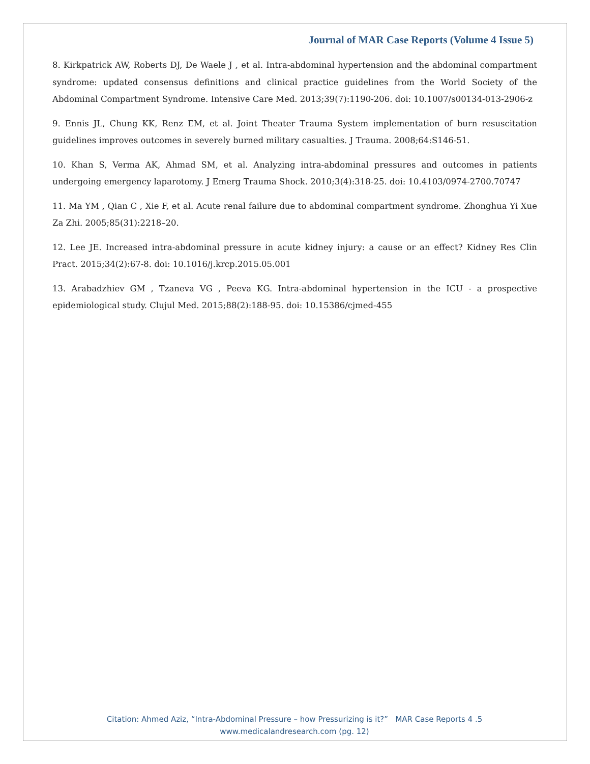Journal of MAR Case Reports (Volume 4 Issue 5)
8. Kirkpatrick AW, Roberts DJ, De Waele J , et al. Intra-abdominal hypertension and the abdominal compartment syndrome: updated consensus definitions and clinical practice guidelines from the World Society of the Abdominal Compartment Syndrome. Intensive Care Med. 2013;39(7):1190-206. doi: 10.1007/s00134-013-2906-z
9. Ennis JL, Chung KK, Renz EM, et al. Joint Theater Trauma System implementation of burn resuscitation guidelines improves outcomes in severely burned military casualties. J Trauma. 2008;64:S146-51.
10. Khan S, Verma AK, Ahmad SM, et al. Analyzing intra-abdominal pressures and outcomes in patients undergoing emergency laparotomy. J Emerg Trauma Shock. 2010;3(4):318-25. doi: 10.4103/0974-2700.70747
11. Ma YM , Qian C , Xie F, et al. Acute renal failure due to abdominal compartment syndrome. Zhonghua Yi Xue Za Zhi. 2005;85(31):2218–20.
12. Lee JE. Increased intra-abdominal pressure in acute kidney injury: a cause or an effect? Kidney Res Clin Pract. 2015;34(2):67-8. doi: 10.1016/j.krcp.2015.05.001
13. Arabadzhiev GM , Tzaneva VG , Peeva KG. Intra-abdominal hypertension in the ICU - a prospective epidemiological study. Clujul Med. 2015;88(2):188-95. doi: 10.15386/cjmed-455
Citation: Ahmed Aziz, “Intra-Abdominal Pressure – how Pressurizing is it?” MAR Case Reports 4 .5
www.medicalandresearch.com (pg. 12)